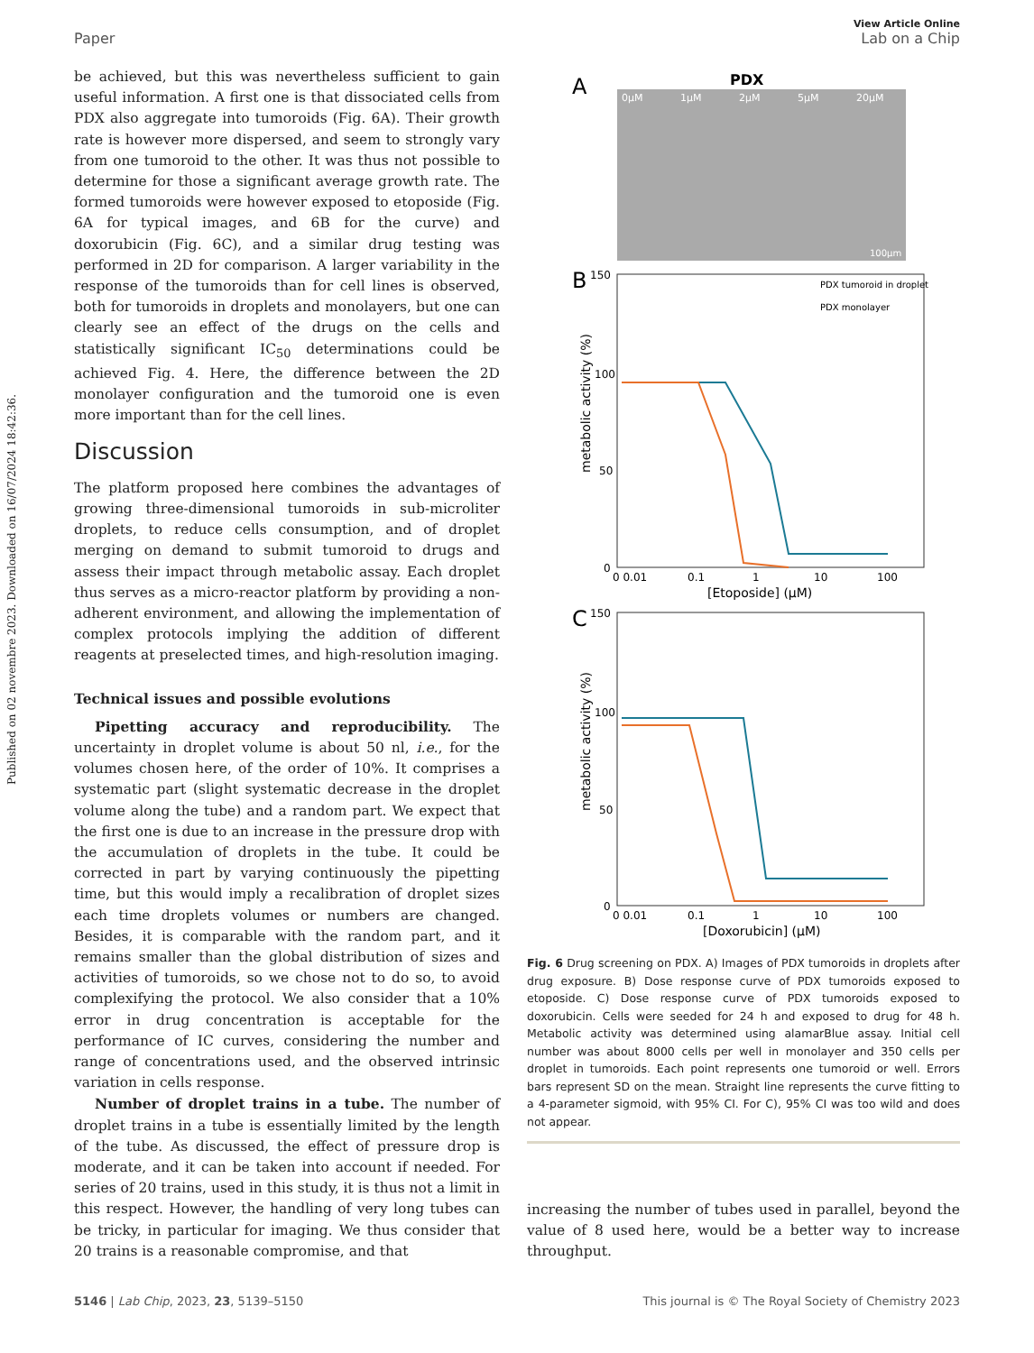Published on 02 novembre 2023. Downloaded on 16/07/2024 18:42:36.
View Article Online
Paper Lab on a Chip
be achieved, but this was nevertheless sufficient to gain useful information. A first one is that dissociated cells from PDX also aggregate into tumoroids (Fig. 6A). Their growth rate is however more dispersed, and seem to strongly vary from one tumoroid to the other. It was thus not possible to determine for those a significant average growth rate. The formed tumoroids were however exposed to etoposide (Fig. 6A for typical images, and 6B for the curve) and doxorubicin (Fig. 6C), and a similar drug testing was performed in 2D for comparison. A larger variability in the response of the tumoroids than for cell lines is observed, both for tumoroids in droplets and monolayers, but one can clearly see an effect of the drugs on the cells and statistically significant IC<sub>50</sub> determinations could be achieved Fig. 4. Here, the difference between the 2D monolayer configuration and the tumoroid one is even more important than for the cell lines.
Discussion
The platform proposed here combines the advantages of growing three-dimensional tumoroids in sub-microliter droplets, to reduce cells consumption, and of droplet merging on demand to submit tumoroid to drugs and assess their impact through metabolic assay. Each droplet thus serves as a micro-reactor platform by providing a non-adherent environment, and allowing the implementation of complex protocols implying the addition of different reagents at preselected times, and high-resolution imaging.
Technical issues and possible evolutions
Pipetting accuracy and reproducibility. The uncertainty in droplet volume is about 50 nl, i.e., for the volumes chosen here, of the order of 10%. It comprises a systematic part (slight systematic decrease in the droplet volume along the tube) and a random part. We expect that the first one is due to an increase in the pressure drop with the accumulation of droplets in the tube. It could be corrected in part by varying continuously the pipetting time, but this would imply a recalibration of droplet sizes each time droplets volumes or numbers are changed. Besides, it is comparable with the random part, and it remains smaller than the global distribution of sizes and activities of tumoroids, so we chose not to do so, to avoid complexifying the protocol. We also consider that a 10% error in drug concentration is acceptable for the performance of IC curves, considering the number and range of concentrations used, and the observed intrinsic variation in cells response.
Number of droplet trains in a tube. The number of droplet trains in a tube is essentially limited by the length of the tube. As discussed, the effect of pressure drop is moderate, and it can be taken into account if needed. For series of 20 trains, used in this study, it is thus not a limit in this respect. However, the handling of very long tubes can be tricky, in particular for imaging. We thus consider that 20 trains is a reasonable compromise, and that
A
PDX
0μM
1μM
2μM
5μM
20μM
100μm
B
150
100
50
0
0 0.01
0.1
1
10
100
[Etoposide] (μM)
metabolic activity (%)
PDX tumoroid in droplet
PDX monolayer
C
150
100
50
0
0 0.01
0.1
1
10
100
[Doxorubicin] (μM)
metabolic activity (%)
Fig. 6 Drug screening on PDX. A) Images of PDX tumoroids in droplets after drug exposure. B) Dose response curve of PDX tumoroids exposed to etoposide. C) Dose response curve of PDX tumoroids exposed to doxorubicin. Cells were seeded for 24 h and exposed to drug for 48 h. Metabolic activity was determined using alamarBlue assay. Initial cell number was about 8000 cells per well in monolayer and 350 cells per droplet in tumoroids. Each point represents one tumoroid or well. Errors bars represent SD on the mean. Straight line represents the curve fitting to a 4-parameter sigmoid, with 95% CI. For C), 95% CI was too wild and does not appear.
increasing the number of tubes used in parallel, beyond the value of 8 used here, would be a better way to increase throughput.
5146 | Lab Chip, 2023, 23, 5139–5150 This journal is © The Royal Society of Chemistry 2023